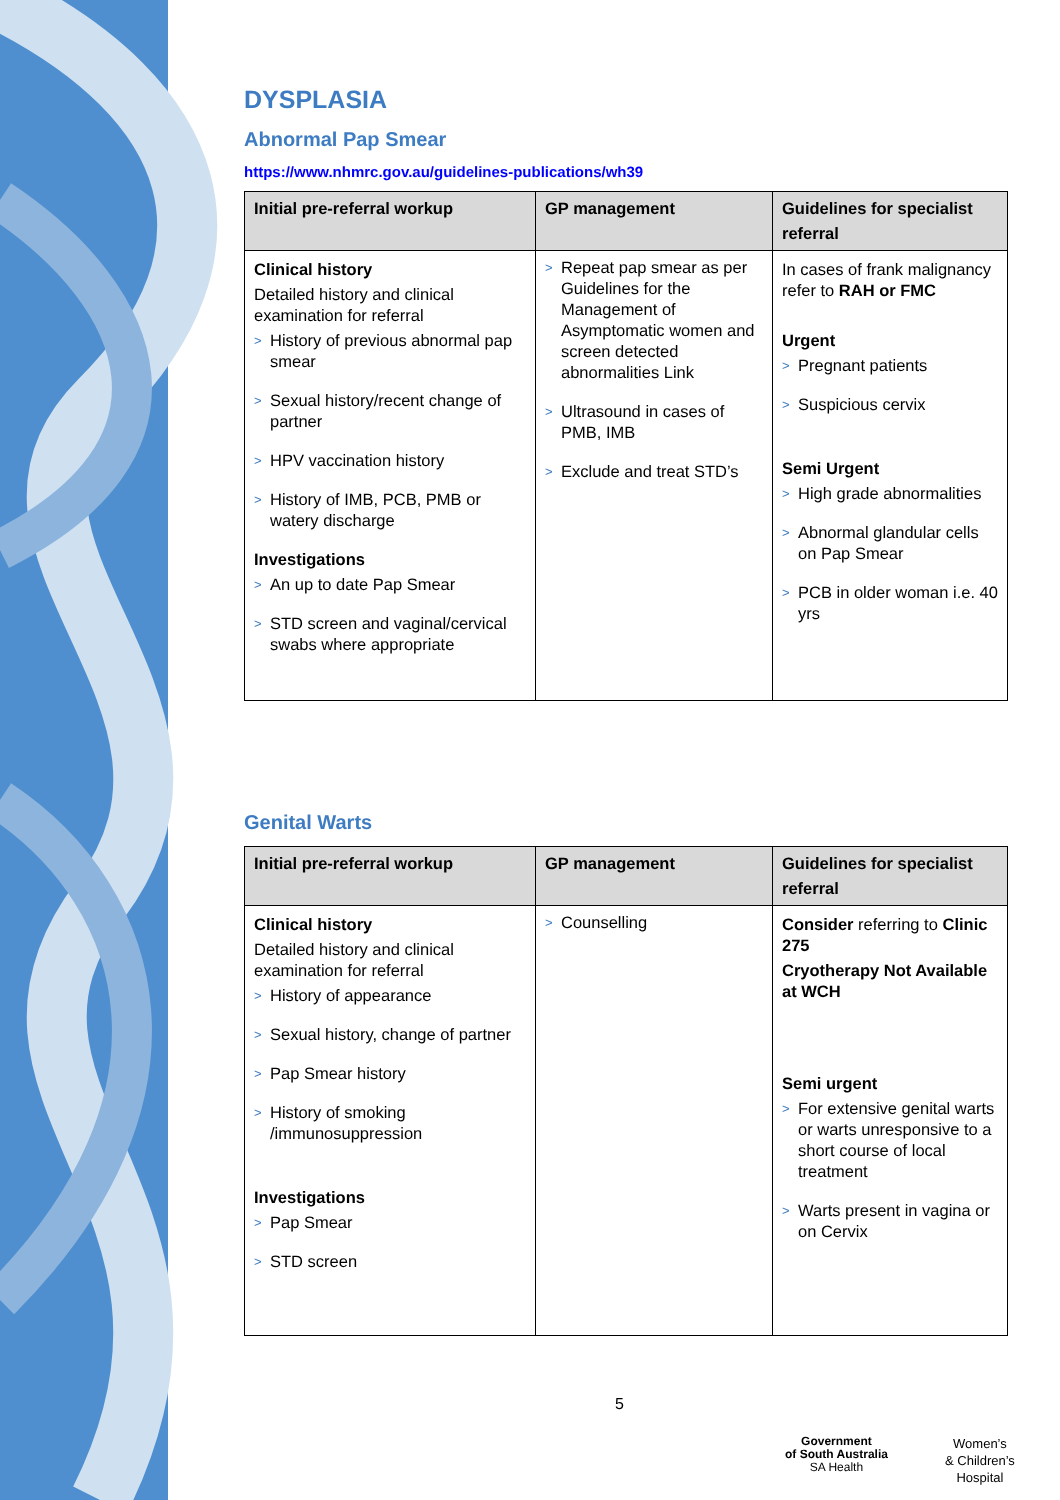DYSPLASIA
Abnormal Pap Smear
https://www.nhmrc.gov.au/guidelines-publications/wh39
| Initial pre-referral workup | GP management | Guidelines for specialist referral |
| --- | --- | --- |
| Clinical history Detailed history and clinical examination for referral > History of previous abnormal pap smear > Sexual history/recent change of partner > HPV vaccination history > History of IMB, PCB, PMB or watery discharge Investigations > An up to date Pap Smear > STD screen and vaginal/cervical swabs where appropriate | > Repeat pap smear as per Guidelines for the Management of Asymptomatic women and screen detected abnormalities Link > Ultrasound in cases of PMB, IMB > Exclude and treat STD’s | In cases of frank malignancy refer to RAH or FMC Urgent > Pregnant patients > Suspicious cervix Semi Urgent > High grade abnormalities > Abnormal glandular cells on Pap Smear > PCB in older woman i.e. 40 yrs |
Genital Warts
| Initial pre-referral workup | GP management | Guidelines for specialist referral |
| --- | --- | --- |
| Clinical history Detailed history and clinical examination for referral > History of appearance > Sexual history, change of partner > Pap Smear history > History of smoking /immunosuppression Investigations > Pap Smear > STD screen | > Counselling | Consider referring to Clinic 275 Cryotherapy Not Available at WCH Semi urgent > For extensive genital warts or warts unresponsive to a short course of local treatment > Warts present in vagina or on Cervix |
5
Government
of South Australia
SA Health
Women’s
& Children’s
Hospital